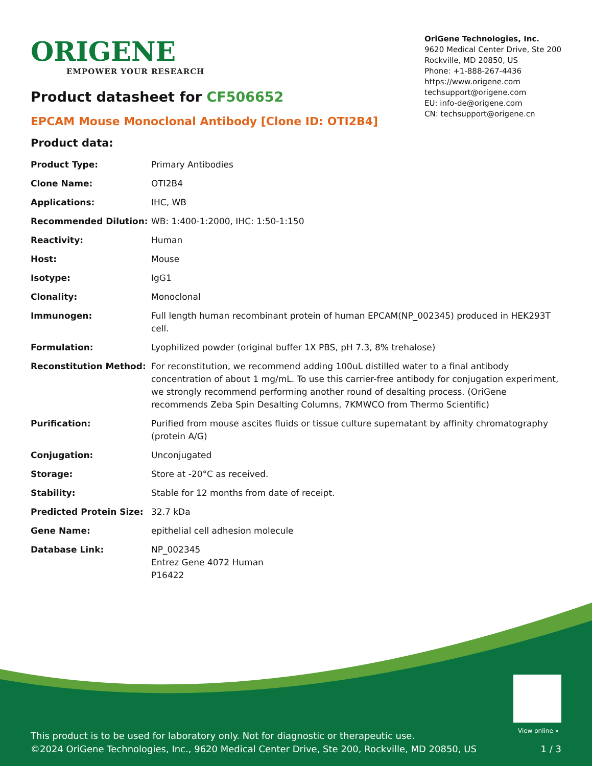ORIGENE
EMPOWER YOUR RESEARCH
OriGene Technologies, Inc.
9620 Medical Center Drive, Ste 200
Rockville, MD 20850, US
Phone: +1-888-267-4436
https://www.origene.com
techsupport@origene.com
EU: info-de@origene.com
CN: techsupport@origene.cn
Product datasheet for CF506652
EPCAM Mouse Monoclonal Antibody [Clone ID: OTI2B4]
Product data:
| Product Type: | Primary Antibodies |
| Clone Name: | OTI2B4 |
| Applications: | IHC, WB |
| Recommended Dilution: | WB: 1:400-1:2000, IHC: 1:50-1:150 |
| Reactivity: | Human |
| Host: | Mouse |
| Isotype: | IgG1 |
| Clonality: | Monoclonal |
| Immunogen: | Full length human recombinant protein of human EPCAM(NP_002345) produced in HEK293T cell. |
| Formulation: | Lyophilized powder (original buffer 1X PBS, pH 7.3, 8% trehalose) |
| Reconstitution Method: | For reconstitution, we recommend adding 100uL distilled water to a final antibody concentration of about 1 mg/mL. To use this carrier-free antibody for conjugation experiment, we strongly recommend performing another round of desalting process. (OriGene recommends Zeba Spin Desalting Columns, 7KMWCO from Thermo Scientific) |
| Purification: | Purified from mouse ascites fluids or tissue culture supernatant by affinity chromatography (protein A/G) |
| Conjugation: | Unconjugated |
| Storage: | Store at -20°C as received. |
| Stability: | Stable for 12 months from date of receipt. |
| Predicted Protein Size: | 32.7 kDa |
| Gene Name: | epithelial cell adhesion molecule |
| Database Link: | NP_002345 Entrez Gene 4072 Human P16422 |
View online »
This product is to be used for laboratory only. Not for diagnostic or therapeutic use.
©2024 OriGene Technologies, Inc., 9620 Medical Center Drive, Ste 200, Rockville, MD 20850, US
1 / 3